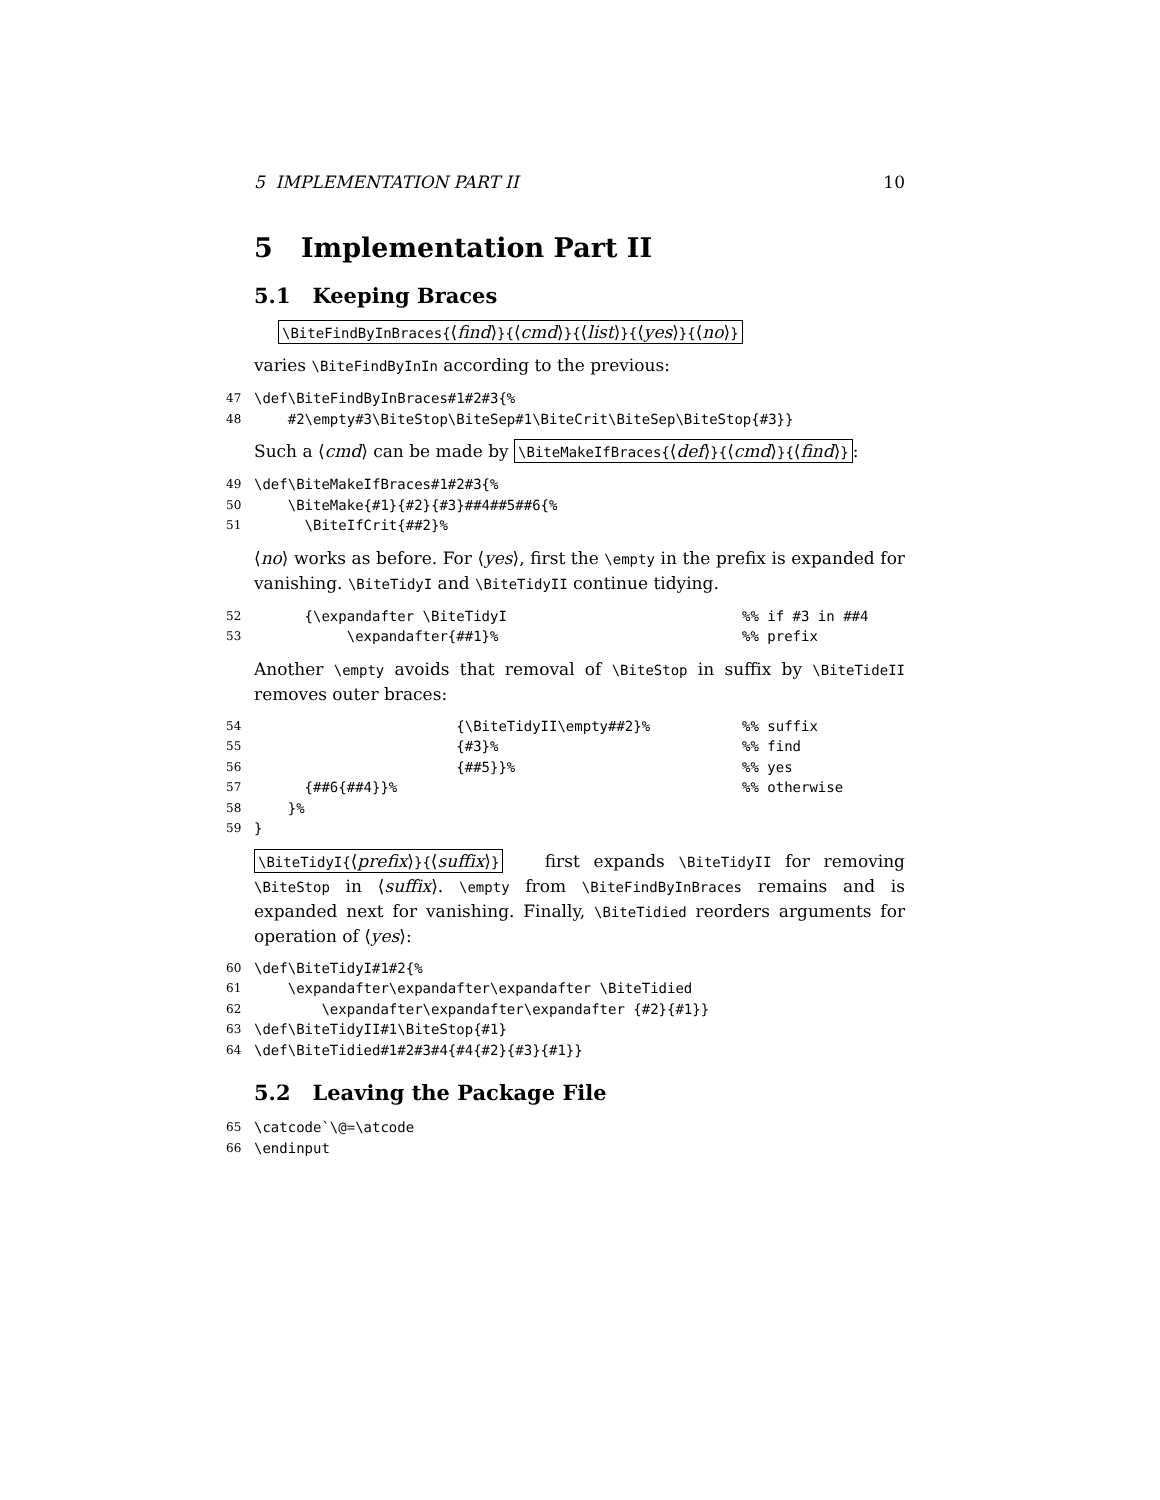5 IMPLEMENTATION PART II 10
5 Implementation Part II
5.1 Keeping Braces
\BiteFindByInBraces{⟨find⟩}{⟨cmd⟩}{⟨list⟩}{⟨yes⟩}{⟨no⟩}
varies \BiteFindByInIn according to the previous:
47 \def\BiteFindByInBraces#1#2#3{%
48 #2\empty#3\BiteStop\BiteSep#1\BiteCrit\BiteSep\BiteStop{#3}}
Such a ⟨cmd⟩ can be made by \BiteMakeIfBraces{⟨def⟩}{⟨cmd⟩}{⟨find⟩}:
49 \def\BiteMakeIfBraces#1#2#3{%
50 \BiteMake{#1}{#2}{#3}##4##5##6{%
51 \BiteIfCrit{##2}%
⟨no⟩ works as before. For ⟨yes⟩, first the \empty in the prefix is expanded for vanishing. \BiteTidyI and \BiteTidyII continue tidying.
52 {\expandafter \BiteTidyI%% if #3 in ##4
53 \expandafter{##1}%%% prefix
Another \empty avoids that removal of \BiteStop in suffix by \BiteTideII removes outer braces:
54 {\BiteTidyII\empty##2}%%% suffix
55 {#3}%%% find
56 {##5}}%%% yes
57 {##6{##4}}%%% otherwise
58 }%
59 }
\BiteTidyI{⟨prefix⟩}{⟨suffix⟩} first expands \BiteTidyII for removing \BiteStop in ⟨suffix⟩. \empty from \BiteFindByInBraces remains and is expanded next for vanishing. Finally, \BiteTidied reorders arguments for operation of ⟨yes⟩:
60 \def\BiteTidyI#1#2{%
61 \expandafter\expandafter\expandafter \BiteTidied
62 \expandafter\expandafter\expandafter {#2}{#1}}
63 \def\BiteTidyII#1\BiteStop{#1}
64 \def\BiteTidied#1#2#3#4{#4{#2}{#3}{#1}}
5.2 Leaving the Package File
65 \catcode`\@=\atcode
66 \endinput